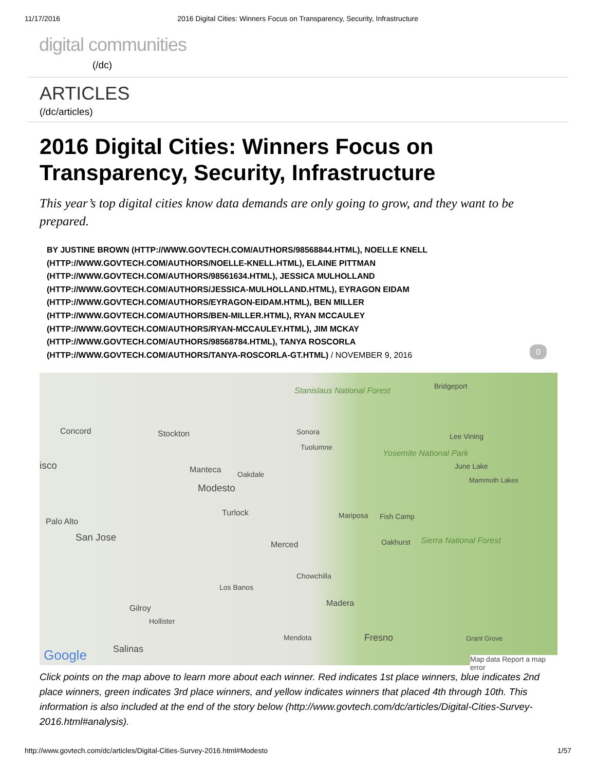11/17/2016 2016 Digital Cities: Winners Focus on Transparency, Security, Infrastructure
digital communities
(/dc)
ARTICLES
(/dc/articles)
2016 Digital Cities: Winners Focus on Transparency, Security, Infrastructure
This year’s top digital cities know data demands are only going to grow, and they want to be prepared.
BY JUSTINE BROWN (HTTP://WWW.GOVTECH.COM/AUTHORS/98568844.HTML), NOELLE KNELL (HTTP://WWW.GOVTECH.COM/AUTHORS/NOELLE-KNELL.HTML), ELAINE PITTMAN (HTTP://WWW.GOVTECH.COM/AUTHORS/98561634.HTML), JESSICA MULHOLLAND (HTTP://WWW.GOVTECH.COM/AUTHORS/JESSICA-MULHOLLAND.HTML), EYRAGON EIDAM (HTTP://WWW.GOVTECH.COM/AUTHORS/EYRAGON-EIDAM.HTML), BEN MILLER (HTTP://WWW.GOVTECH.COM/AUTHORS/BEN-MILLER.HTML), RYAN MCCAULEY (HTTP://WWW.GOVTECH.COM/AUTHORS/RYAN-MCCAULEY.HTML), JIM MCKAY (HTTP://WWW.GOVTECH.COM/AUTHORS/98568784.HTML), TANYA ROSCORLA (HTTP://WWW.GOVTECH.COM/AUTHORS/TANYA-ROSCORLA-GT.HTML) / NOVEMBER 9, 2016
0
Concord Stockton
isco Manteca Oakdale
Modesto
Turlock
Palo Alto
San Jose
Merced
Chowchilla
Los Banos
Gilroy
Hollister
Madera
Mendota Fresno
Salinas Google
Stanislaus National Forest
Sonora
Tuolumne
Yosemite National Park
Mariposa Fish Camp
Oakhurst Sierra National Forest
Bridgeport
Lee Vining
June Lake
Mammoth Lakes
Grant Grove
Map data Report a map error
Click points on the map above to learn more about each winner. Red indicates 1st place winners, blue indicates 2nd place winners, green indicates 3rd place winners, and yellow indicates winners that placed 4th through 10th. This information is also included at the end of the story below (http://www.govtech.com/dc/articles/Digital-Cities-Survey-2016.html#analysis).
http://www.govtech.com/dc/articles/Digital-Cities-Survey-2016.html#Modesto 1/57